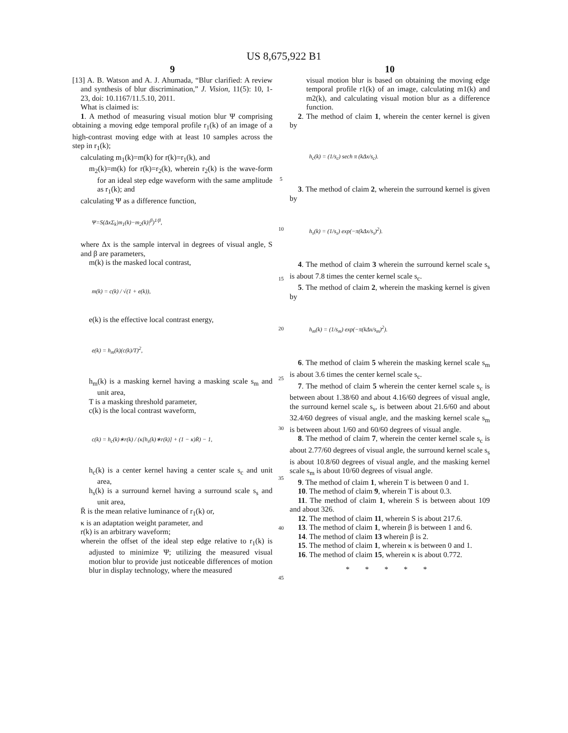US 8,675,922 B1
9
[13] A. B. Watson and A. J. Ahumada, “Blur clarified: A review and synthesis of blur discrimination,” J. Vision, 11(5): 10, 1-23, doi: 10.1167/11.5.10, 2011.
What is claimed is:
1. A method of measuring visual motion blur Ψ comprising obtaining a moving edge temporal profile r<sub>1</sub>(k) of an image of a high-contrast moving edge with at least 10 samples across the step in r<sub>1</sub>(k);
calculating m<sub>1</sub>(k)=m(k) for r(k)=r<sub>1</sub>(k), and
m<sub>2</sub>(k)=m(k) for r(k)=r<sub>2</sub>(k), wherein r<sub>2</sub>(k) is the wave-form for an ideal step edge waveform with the same amplitude as r<sub>1</sub>(k); and
calculating Ψ as a difference function,
Ψ=S(ΔxΣ<sub>k</sub>|m<sub>1</sub>(k)−m<sub>2</sub>(k)|<sup>β</sup>)<sup>1/β</sup>,
where Δx is the sample interval in degrees of visual angle, S and β are parameters,
m(k) is the masked local contrast,
m(k) = c(k) / √(1 + e(k)),
e(k) is the effective local contrast energy,
e(k) = h<sub>m</sub>(k)(c(k)/T)<sup>2</sup>,
h<sub>m</sub>(k) is a masking kernel having a masking scale s<sub>m</sub> and unit area,
T is a masking threshold parameter,
c(k) is the local contrast waveform,
c(k) = h<sub>c</sub>(k)∗r(k) / (κ[h<sub>s</sub>(k)∗r(k)] + (1 − κ)R̄) − 1,
h<sub>c</sub>(k) is a center kernel having a center scale s<sub>c</sub> and unit area,
h<sub>s</sub>(k) is a surround kernel having a surround scale s<sub>s</sub> and unit area,
R̄ is the mean relative luminance of r<sub>1</sub>(k) or,
κ is an adaptation weight parameter, and
r(k) is an arbitrary waveform;
wherein the offset of the ideal step edge relative to r<sub>1</sub>(k) is adjusted to minimize Ψ; utilizing the measured visual motion blur to provide just noticeable differences of motion blur in display technology, where the measured
5
10
15
20
25
30
35
40
45
10
visual motion blur is based on obtaining the moving edge temporal profile r1(k) of an image, calculating m1(k) and m2(k), and calculating visual motion blur as a difference function.
2. The method of claim 1, wherein the center kernel is given by
h<sub>c</sub>(k) = (1/s<sub>c</sub>) sech π (kΔx/s<sub>c</sub>).
3. The method of claim 2, wherein the surround kernel is given by
h<sub>s</sub>(k) = (1/s<sub>s</sub>) exp(−π(kΔx/s<sub>s</sub>)<sup>2</sup>).
4. The method of claim 3 wherein the surround kernel scale s<sub>s</sub> is about 7.8 times the center kernel scale s<sub>c</sub>.
5. The method of claim 2, wherein the masking kernel is given by
h<sub>m</sub>(k) = (1/s<sub>m</sub>) exp(−π(kΔx/s<sub>m</sub>)<sup>2</sup>).
6. The method of claim 5 wherein the masking kernel scale s<sub>m</sub> is about 3.6 times the center kernel scale s<sub>c</sub>.
7. The method of claim 5 wherein the center kernel scale s<sub>c</sub> is between about 1.38/60 and about 4.16/60 degrees of visual angle, the surround kernel scale s<sub>s</sub>, is between about 21.6/60 and about 32.4/60 degrees of visual angle, and the masking kernel scale s<sub>m</sub> is between about 1/60 and 60/60 degrees of visual angle.
8. The method of claim 7, wherein the center kernel scale s<sub>c</sub> is about 2.77/60 degrees of visual angle, the surround kernel scale s<sub>s</sub> is about 10.8/60 degrees of visual angle, and the masking kernel scale s<sub>m</sub> is about 10/60 degrees of visual angle.
9. The method of claim 1, wherein T is between 0 and 1.
10. The method of claim 9, wherein T is about 0.3.
11. The method of claim 1, wherein S is between about 109 and about 326.
12. The method of claim 11, wherein S is about 217.6.
13. The method of claim 1, wherein β is between 1 and 6.
14. The method of claim 13 wherein β is 2.
15. The method of claim 1, wherein κ is between 0 and 1.
16. The method of claim 15, wherein κ is about 0.772.
* * * * *